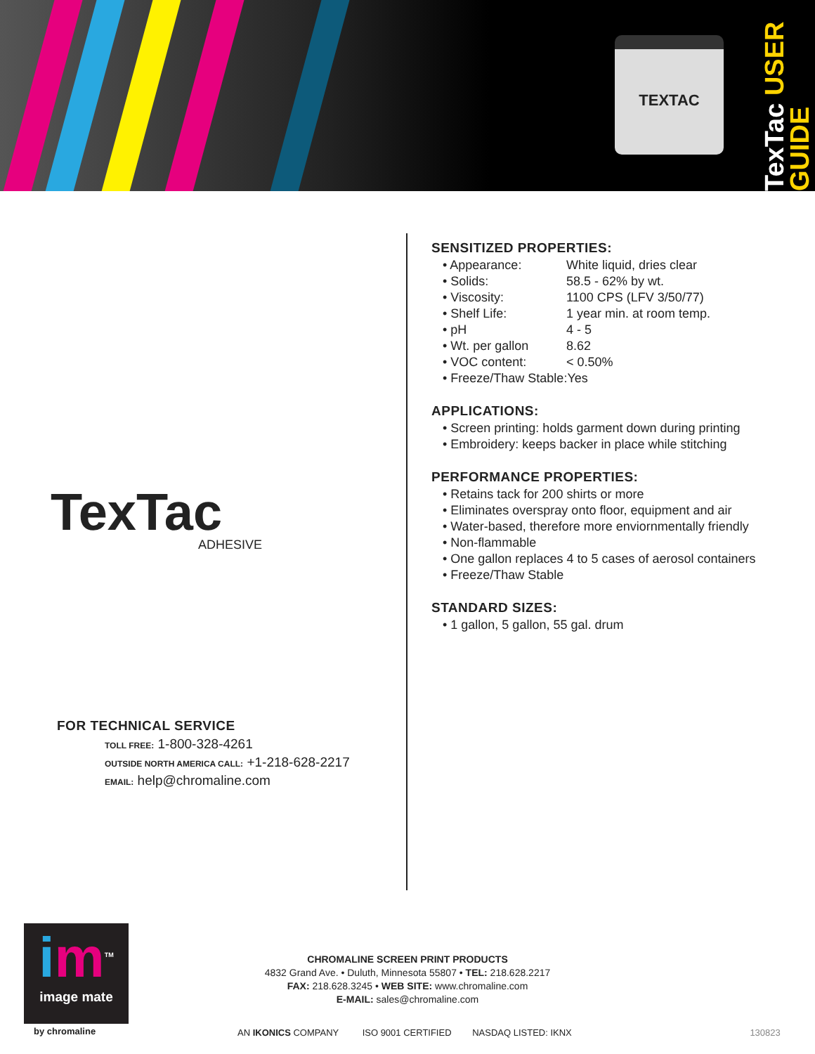TEXTAC
TexTac USER GUIDE
TexTac ADHESIVE
FOR TECHNICAL SERVICE
TOLL FREE: 1-800-328-4261
OUTSIDE NORTH AMERICA CALL: +1-218-628-2217
EMAIL: help@chromaline.com
SENSITIZED PROPERTIES:
• Appearance: White liquid, dries clear
• Solids: 58.5 - 62% by wt.
• Viscosity: 1100 CPS (LFV 3/50/77)
• Shelf Life: 1 year min. at room temp.
• pH 4 - 5
• Wt. per gallon 8.62
• VOC content: < 0.50%
• Freeze/Thaw Stable:Yes
APPLICATIONS:
• Screen printing: holds garment down during printing
• Embroidery: keeps backer in place while stitching
PERFORMANCE PROPERTIES:
• Retains tack for 200 shirts or more
• Eliminates overspray onto floor, equipment and air
• Water-based, therefore more enviornmentally friendly
• Non-flammable
• One gallon replaces 4 to 5 cases of aerosol containers
• Freeze/Thaw Stable
STANDARD SIZES:
• 1 gallon, 5 gallon, 55 gal. drum
im<sup>TM</sup>
image mate
by chromaline
CHROMALINE SCREEN PRINT PRODUCTS
4832 Grand Ave. • Duluth, Minnesota 55807 • TEL: 218.628.2217
FAX: 218.628.3245 • WEB SITE: www.chromaline.com
E-MAIL: sales@chromaline.com
AN IKONICS COMPANY ISO 9001 CERTIFIED NASDAQ LISTED: IKNX 130823